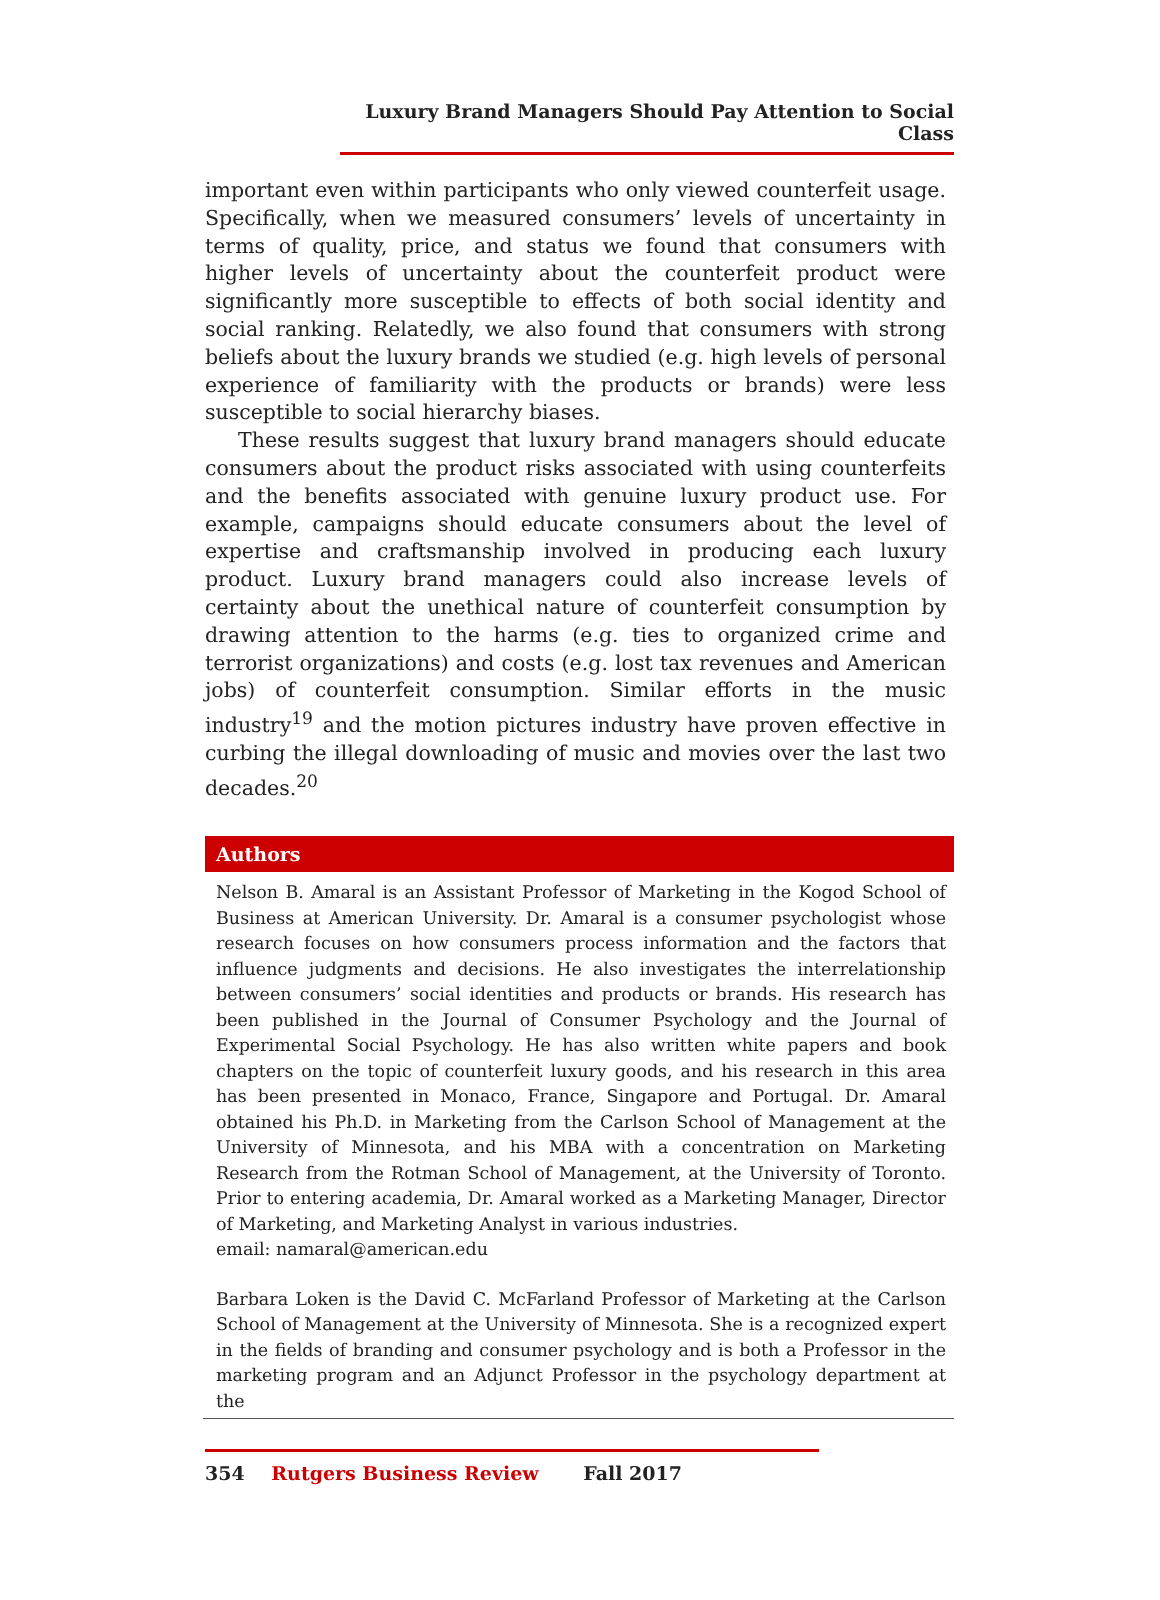Luxury Brand Managers Should Pay Attention to Social Class
important even within participants who only viewed counterfeit usage. Specifically, when we measured consumers’ levels of uncertainty in terms of quality, price, and status we found that consumers with higher levels of uncertainty about the counterfeit product were significantly more susceptible to effects of both social identity and social ranking. Relatedly, we also found that consumers with strong beliefs about the luxury brands we studied (e.g. high levels of personal experience of familiarity with the products or brands) were less susceptible to social hierarchy biases.
These results suggest that luxury brand managers should educate consumers about the product risks associated with using counterfeits and the benefits associated with genuine luxury product use. For example, campaigns should educate consumers about the level of expertise and craftsmanship involved in producing each luxury product. Luxury brand managers could also increase levels of certainty about the unethical nature of counterfeit consumption by drawing attention to the harms (e.g. ties to organized crime and terrorist organizations) and costs (e.g. lost tax revenues and American jobs) of counterfeit consumption. Similar efforts in the music industry<sup>19</sup> and the motion pictures industry have proven effective in curbing the illegal downloading of music and movies over the last two decades.<sup>20</sup>
Authors
Nelson B. Amaral is an Assistant Professor of Marketing in the Kogod School of Business at American University. Dr. Amaral is a consumer psychologist whose research focuses on how consumers process information and the factors that influence judgments and decisions. He also investigates the interrelationship between consumers’ social identities and products or brands. His research has been published in the Journal of Consumer Psychology and the Journal of Experimental Social Psychology. He has also written white papers and book chapters on the topic of counterfeit luxury goods, and his research in this area has been presented in Monaco, France, Singapore and Portugal. Dr. Amaral obtained his Ph.D. in Marketing from the Carlson School of Management at the University of Minnesota, and his MBA with a concentration on Marketing Research from the Rotman School of Management, at the University of Toronto. Prior to entering academia, Dr. Amaral worked as a Marketing Manager, Director of Marketing, and Marketing Analyst in various industries.
email: namaral@american.edu
Barbara Loken is the David C. McFarland Professor of Marketing at the Carlson School of Management at the University of Minnesota. She is a recognized expert in the fields of branding and consumer psychology and is both a Professor in the marketing program and an Adjunct Professor in the psychology department at the
354 Rutgers Business Review Fall 2017